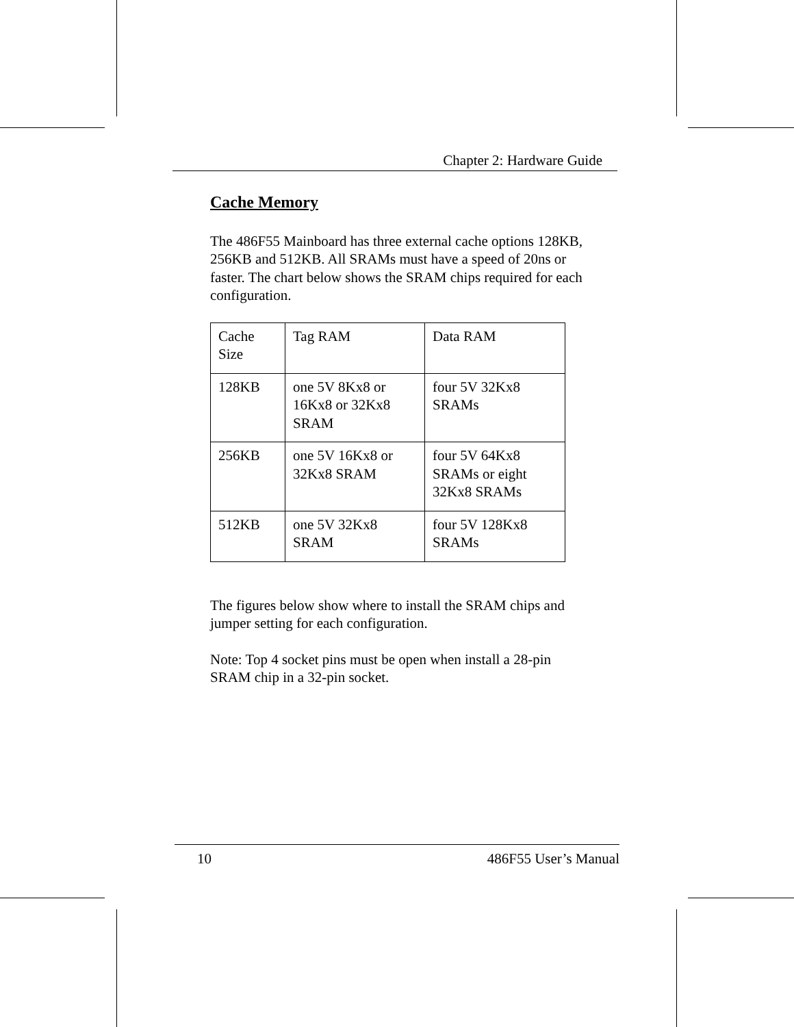Chapter 2: Hardware Guide
Cache Memory
The 486F55 Mainboard has three external cache options 128KB, 256KB and 512KB. All SRAMs must have a speed of 20ns or faster. The chart below shows the SRAM chips required for each configuration.
| Cache Size | Tag RAM | Data RAM |
| 128KB | one 5V 8Kx8 or 16Kx8 or 32Kx8 SRAM | four 5V 32Kx8 SRAMs |
| 256KB | one 5V 16Kx8 or 32Kx8 SRAM | four 5V 64Kx8 SRAMs or eight 32Kx8 SRAMs |
| 512KB | one 5V 32Kx8 SRAM | four 5V 128Kx8 SRAMs |
The figures below show where to install the SRAM chips and jumper setting for each configuration.
Note: Top 4 socket pins must be open when install a 28-pin SRAM chip in a 32-pin socket.
10 486F55 User’s Manual